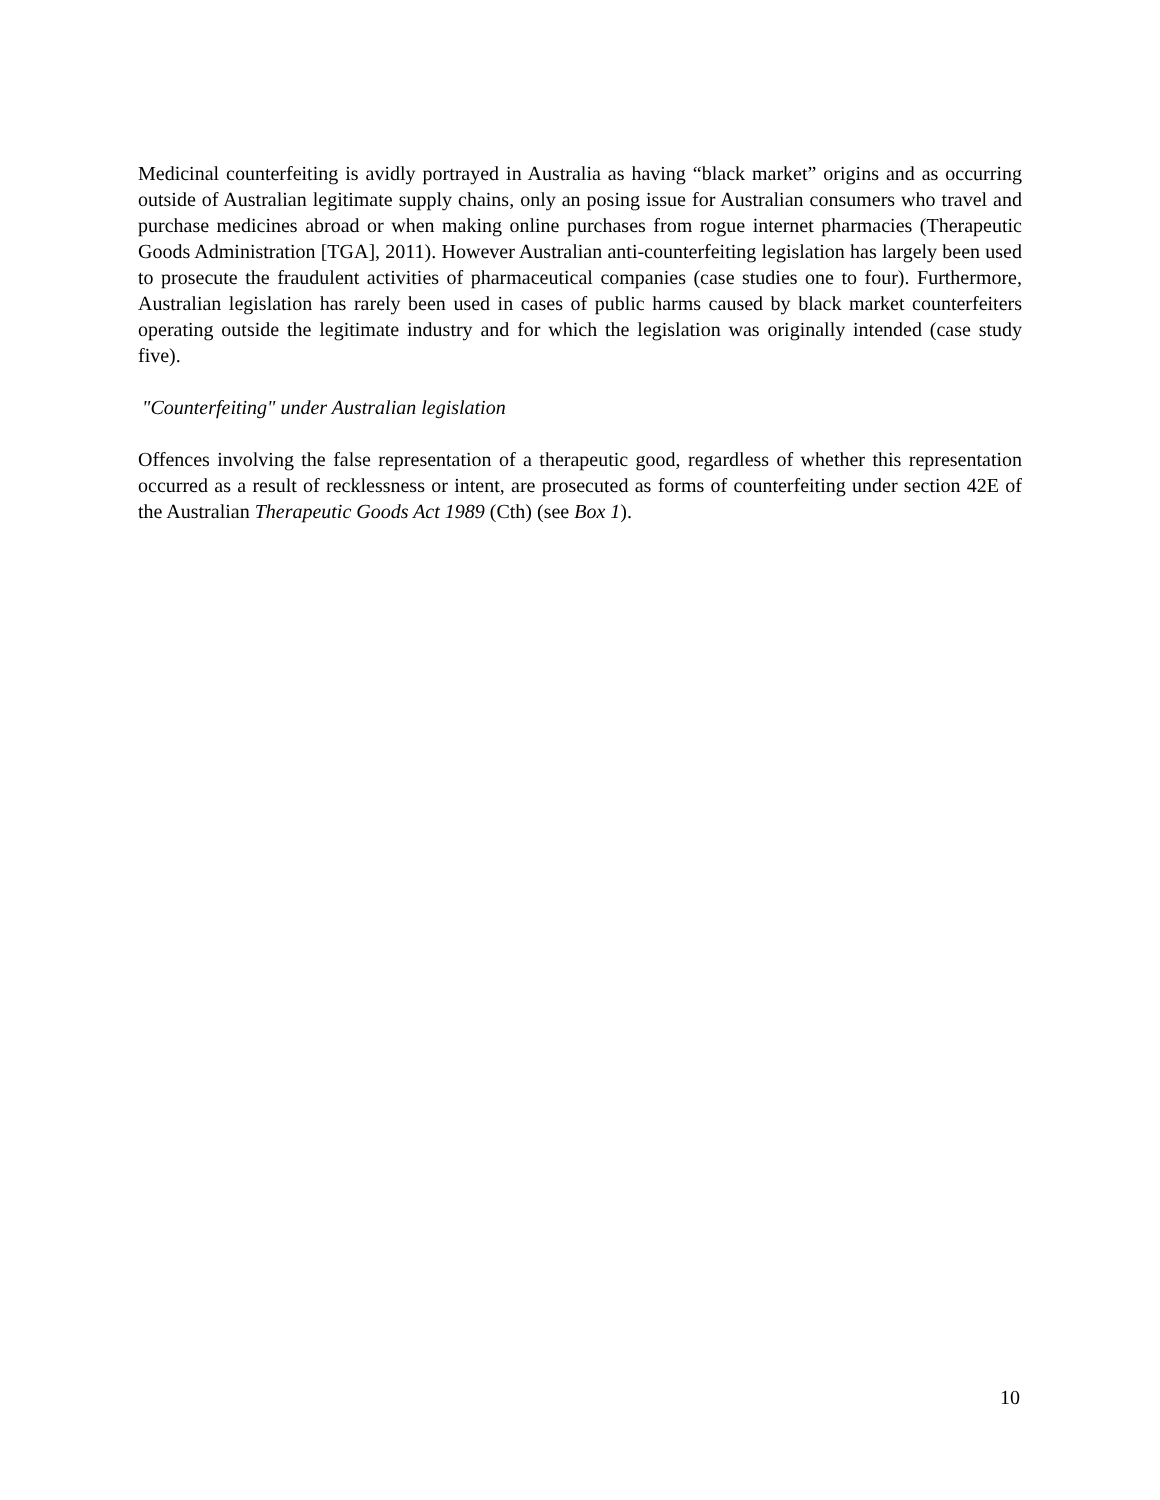Medicinal counterfeiting is avidly portrayed in Australia as having “black market” origins and as occurring outside of Australian legitimate supply chains, only an posing issue for Australian consumers who travel and purchase medicines abroad or when making online purchases from rogue internet pharmacies (Therapeutic Goods Administration [TGA], 2011). However Australian anti-counterfeiting legislation has largely been used to prosecute the fraudulent activities of pharmaceutical companies (case studies one to four). Furthermore, Australian legislation has rarely been used in cases of public harms caused by black market counterfeiters operating outside the legitimate industry and for which the legislation was originally intended (case study five).
"Counterfeiting" under Australian legislation
Offences involving the false representation of a therapeutic good, regardless of whether this representation occurred as a result of recklessness or intent, are prosecuted as forms of counterfeiting under section 42E of the Australian Therapeutic Goods Act 1989 (Cth) (see Box 1).
10